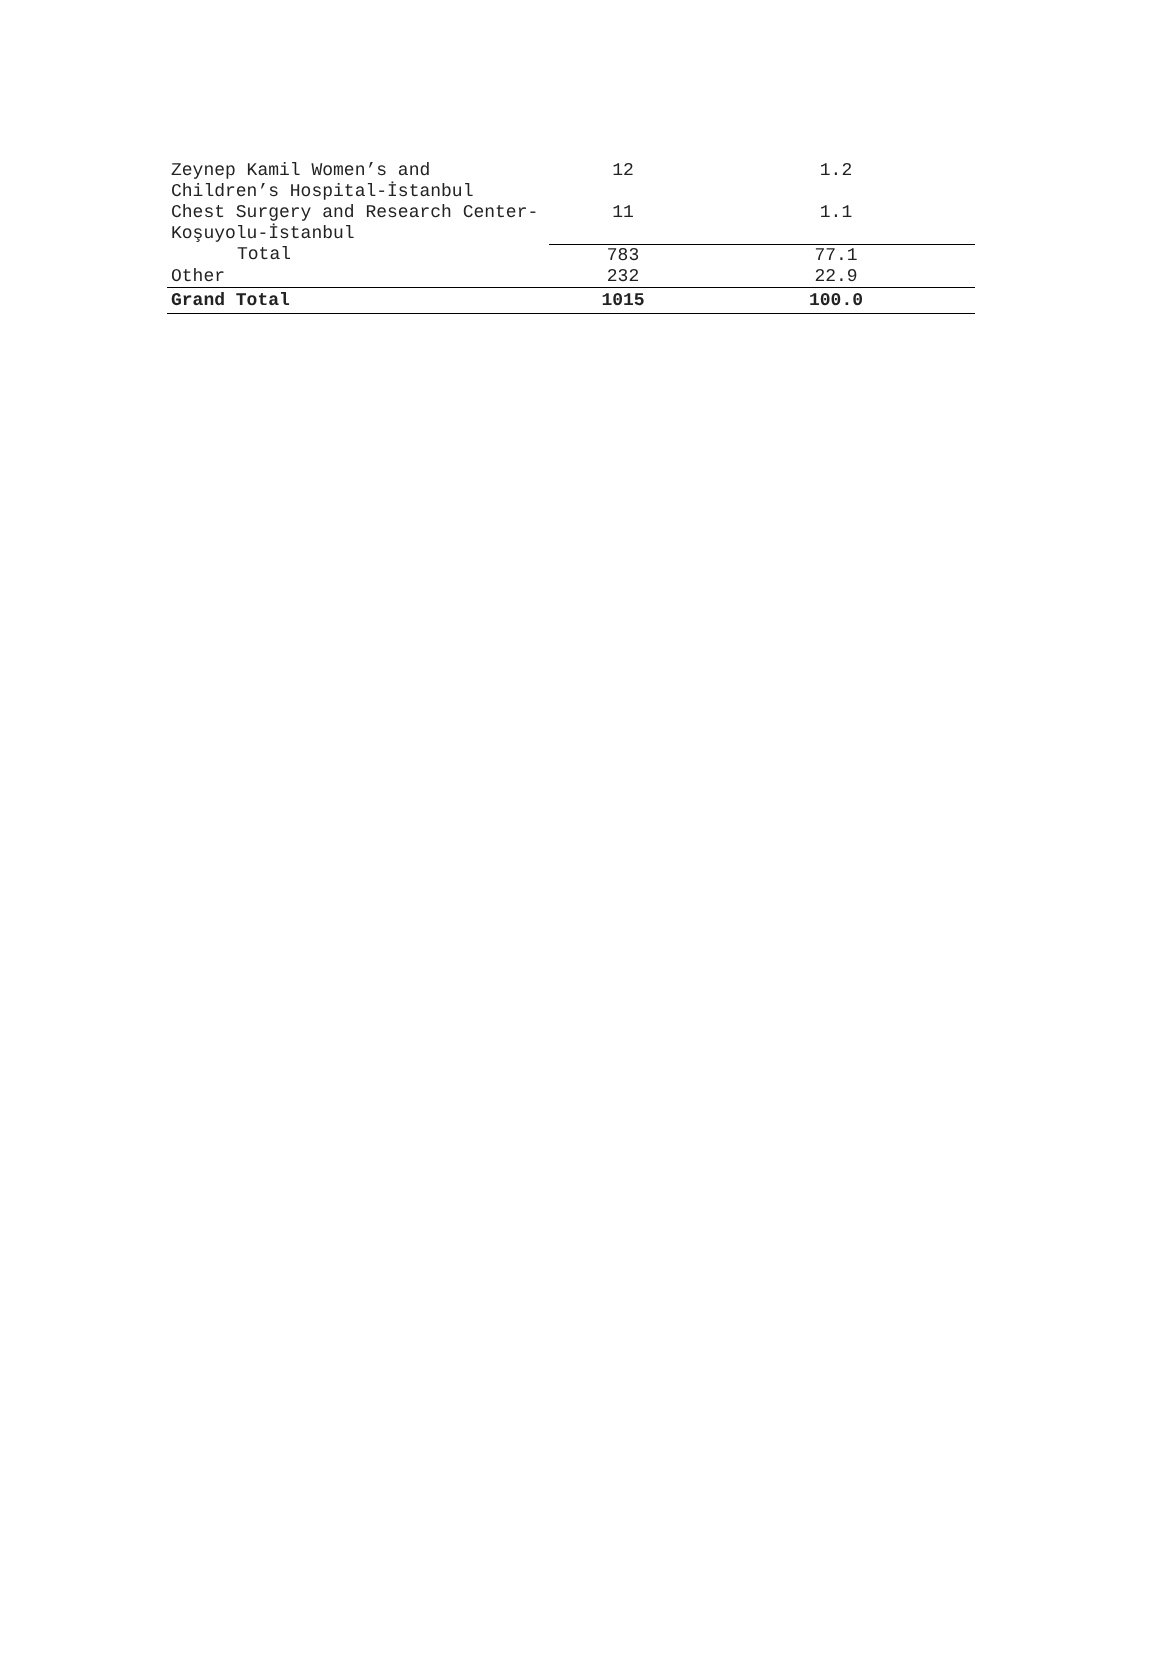| Zeynep Kamil Women’s and Children’s Hospital-İstanbul | 12 | 1.2 |
| Chest Surgery and Research Center-Koşuyolu-İstanbul | 11 | 1.1 |
| Total | 783 | 77.1 |
| Other | 232 | 22.9 |
| Grand Total | 1015 | 100.0 |